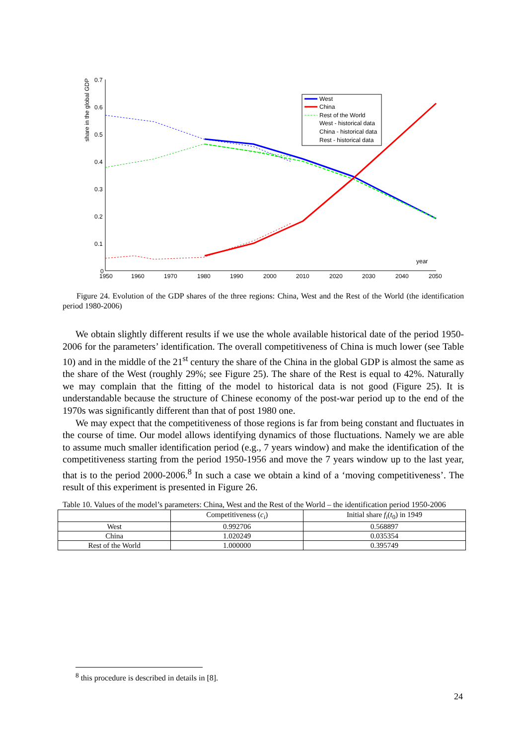0.7
0.6
0.5
0.4
0.3
0.2
0.1
0
1950
1960
1970
1980
1990
2000
2010
2020
2030
2040
2050
year
share in the global GDP
West
China
Rest of the World
West - historical data
China - historical data
Rest - historical data
Figure 24. Evolution of the GDP shares of the three regions: China, West and the Rest of the World (the identification period 1980-2006)
We obtain slightly different results if we use the whole available historical date of the period 1950-2006 for the parameters’ identification. The overall competitiveness of China is much lower (see Table 10) and in the middle of the 21<sup>st</sup> century the share of the China in the global GDP is almost the same as the share of the West (roughly 29%; see Figure 25). The share of the Rest is equal to 42%. Naturally we may complain that the fitting of the model to historical data is not good (Figure 25). It is understandable because the structure of Chinese economy of the post-war period up to the end of the 1970s was significantly different than that of post 1980 one.
We may expect that the competitiveness of those regions is far from being constant and fluctuates in the course of time. Our model allows identifying dynamics of those fluctuations. Namely we are able to assume much smaller identification period (e.g., 7 years window) and make the identification of the competitiveness starting from the period 1950-1956 and move the 7 years window up to the last year, that is to the period 2000-2006.<sup>8</sup> In such a case we obtain a kind of a ‘moving competitiveness’. The result of this experiment is presented in Figure 26.
Table 10. Values of the model’s parameters: China, West and the Rest of the World – the identification period 1950-2006
| | Competitiveness ( c<sub>i</sub> ) | Initial share f<sub>i</sub> ( t<sub>0</sub>) in 1949 |
| --- | --- | --- |
| West | 0.992706 | 0.568897 |
| China | 1.020249 | 0.035354 |
| Rest of the World | 1.000000 | 0.395749 |
<sup>8</sup> this procedure is described in details in [8].
24